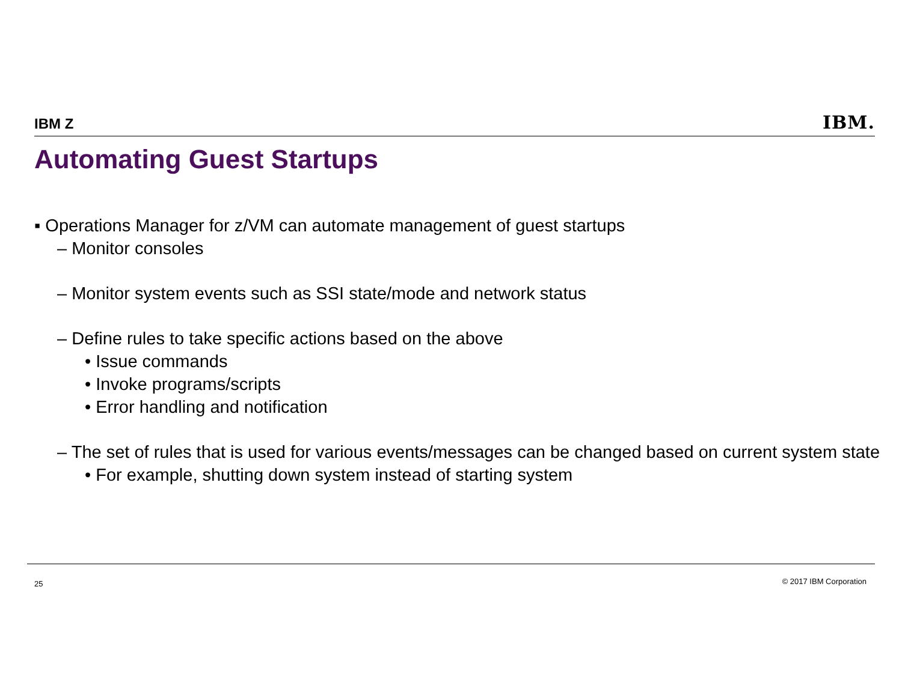IBM Z IBM.
Automating Guest Startups
▪ Operations Manager for z/VM can automate management of guest startups
– Monitor consoles
– Monitor system events such as SSI state/mode and network status
– Define rules to take specific actions based on the above
• Issue commands
• Invoke programs/scripts
• Error handling and notification
– The set of rules that is used for various events/messages can be changed based on current system state
• For example, shutting down system instead of starting system
25 © 2017 IBM Corporation